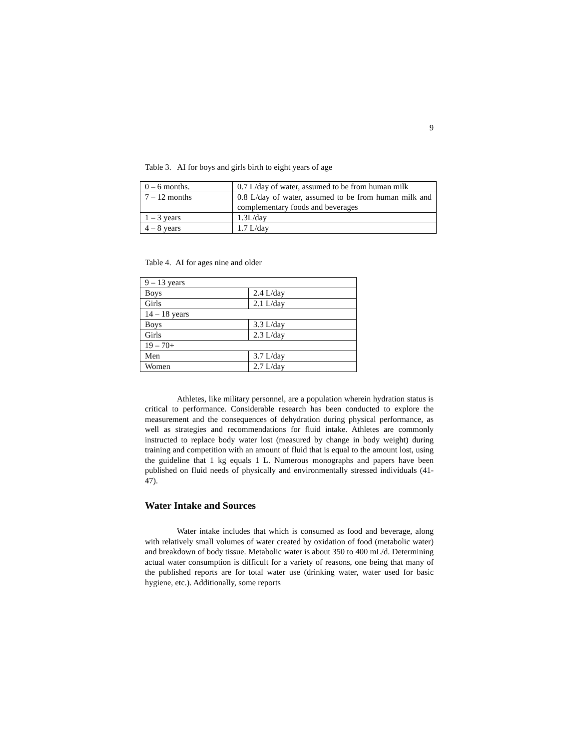9
Table 3. AI for boys and girls birth to eight years of age
| 0 – 6 months. | 0.7 L/day of water, assumed to be from human milk |
| 7 – 12 months | 0.8 L/day of water, assumed to be from human milk and complementary foods and beverages |
| 1 – 3 years | 1.3L/day |
| 4 – 8 years | 1.7 L/day |
Table 4. AI for ages nine and older
| 9 – 13 years | |
| Boys | 2.4 L/day |
| Girls | 2.1 L/day |
| 14 – 18 years | |
| Boys | 3.3 L/day |
| Girls | 2.3 L/day |
| 19 – 70+ | |
| Men | 3.7 L/day |
| Women | 2.7 L/day |
Athletes, like military personnel, are a population wherein hydration status is critical to performance. Considerable research has been conducted to explore the measurement and the consequences of dehydration during physical performance, as well as strategies and recommendations for fluid intake. Athletes are commonly instructed to replace body water lost (measured by change in body weight) during training and competition with an amount of fluid that is equal to the amount lost, using the guideline that 1 kg equals 1 L. Numerous monographs and papers have been published on fluid needs of physically and environmentally stressed individuals (41-47).
Water Intake and Sources
Water intake includes that which is consumed as food and beverage, along with relatively small volumes of water created by oxidation of food (metabolic water) and breakdown of body tissue. Metabolic water is about 350 to 400 mL/d. Determining actual water consumption is difficult for a variety of reasons, one being that many of the published reports are for total water use (drinking water, water used for basic hygiene, etc.). Additionally, some reports